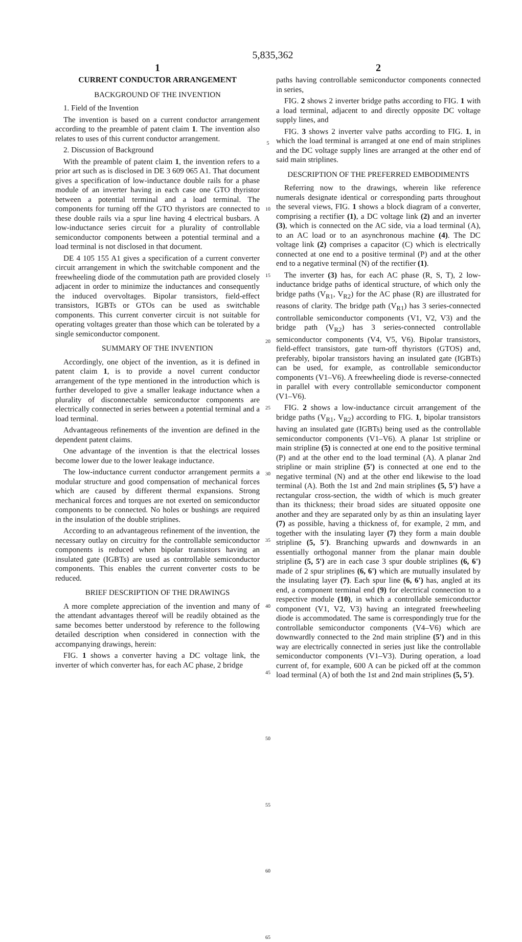5,835,362
1
CURRENT CONDUCTOR ARRANGEMENT
BACKGROUND OF THE INVENTION
1. Field of the Invention
The invention is based on a current conductor arrangement according to the preamble of patent claim 1. The invention also relates to uses of this current conductor arrangement.
2. Discussion of Background
With the preamble of patent claim 1, the invention refers to a prior art such as is disclosed in DE 3 609 065 A1. That document gives a specification of low-inductance double rails for a phase module of an inverter having in each case one GTO thyristor between a potential terminal and a load terminal. The components for turning off the GTO thyristors are connected to these double rails via a spur line having 4 electrical busbars. A low-inductance series circuit for a plurality of controllable semiconductor components between a potential terminal and a load terminal is not disclosed in that document.
DE 4 105 155 A1 gives a specification of a current converter circuit arrangement in which the switchable component and the freewheeling diode of the commutation path are provided closely adjacent in order to minimize the inductances and consequently the induced overvoltages. Bipolar transistors, field-effect transistors, IGBTs or GTOs can be used as switchable components. This current converter circuit is not suitable for operating voltages greater than those which can be tolerated by a single semiconductor component.
SUMMARY OF THE INVENTION
Accordingly, one object of the invention, as it is defined in patent claim 1, is to provide a novel current conductor arrangement of the type mentioned in the introduction which is further developed to give a smaller leakage inductance when a plurality of disconnectable semiconductor components are electrically connected in series between a potential terminal and a load terminal.
Advantageous refinements of the invention are defined in the dependent patent claims.
One advantage of the invention is that the electrical losses become lower due to the lower leakage inductance.
The low-inductance current conductor arrangement permits a modular structure and good compensation of mechanical forces which are caused by different thermal expansions. Strong mechanical forces and torques are not exerted on semiconductor components to be connected. No holes or bushings are required in the insulation of the double striplines.
According to an advantageous refinement of the invention, the necessary outlay on circuitry for the controllable semiconductor components is reduced when bipolar transistors having an insulated gate (IGBTs) are used as controllable semiconductor components. This enables the current converter costs to be reduced.
BRIEF DESCRIPTION OF THE DRAWINGS
A more complete appreciation of the invention and many of the attendant advantages thereof will be readily obtained as the same becomes better understood by reference to the following detailed description when considered in connection with the accompanying drawings, herein:
FIG. 1 shows a converter having a DC voltage link, the inverter of which converter has, for each AC phase, 2 bridge
5
10
15
20
25
30
35
40
45
50
55
60
65
2
paths having controllable semiconductor components connected in series,
FIG. 2 shows 2 inverter bridge paths according to FIG. 1 with a load terminal, adjacent to and directly opposite DC voltage supply lines, and
FIG. 3 shows 2 inverter valve paths according to FIG. 1, in which the load terminal is arranged at one end of main striplines and the DC voltage supply lines are arranged at the other end of said main striplines.
DESCRIPTION OF THE PREFERRED EMBODIMENTS
Referring now to the drawings, wherein like reference numerals designate identical or corresponding parts throughout the several views, FIG. 1 shows a block diagram of a converter, comprising a rectifier (1), a DC voltage link (2) and an inverter (3), which is connected on the AC side, via a load terminal (A), to an AC load or to an asynchronous machine (4). The DC voltage link (2) comprises a capacitor (C) which is electrically connected at one end to a positive terminal (P) and at the other end to a negative terminal (N) of the rectifier (1).
The inverter (3) has, for each AC phase (R, S, T), 2 low-inductance bridge paths of identical structure, of which only the bridge paths (V<sub>R1</sub>, V<sub>R2</sub>) for the AC phase (R) are illustrated for reasons of clarity. The bridge path (V<sub>R1</sub>) has 3 series-connected controllable semiconductor components (V1, V2, V3) and the bridge path (V<sub>R2</sub>) has 3 series-connected controllable semiconductor components (V4, V5, V6). Bipolar transistors, field-effect transistors, gate turn-off thyristors (GTOS) and, preferably, bipolar transistors having an insulated gate (IGBTs) can be used, for example, as controllable semiconductor components (V1–V6). A freewheeling diode is reverse-connected in parallel with every controllable semiconductor component (V1–V6).
FIG. 2 shows a low-inductance circuit arrangement of the bridge paths (V<sub>R1</sub>, V<sub>R2</sub>) according to FIG. 1, bipolar transistors having an insulated gate (IGBTs) being used as the controllable semiconductor components (V1–V6). A planar 1st stripline or main stripline (5) is connected at one end to the positive terminal (P) and at the other end to the load terminal (A). A planar 2nd stripline or main stripline (5') is connected at one end to the negative terminal (N) and at the other end likewise to the load terminal (A). Both the 1st and 2nd main striplines (5, 5') have a rectangular cross-section, the width of which is much greater than its thickness; their broad sides are situated opposite one another and they are separated only by as thin an insulating layer (7) as possible, having a thickness of, for example, 2 mm, and together with the insulating layer (7) they form a main double stripline (5, 5'). Branching upwards and downwards in an essentially orthogonal manner from the planar main double stripline (5, 5') are in each case 3 spur double striplines (6, 6') made of 2 spur striplines (6, 6') which are mutually insulated by the insulating layer (7). Each spur line (6, 6') has, angled at its end, a component terminal end (9) for electrical connection to a respective module (10), in which a controllable semiconductor component (V1, V2, V3) having an integrated freewheeling diode is accommodated. The same is correspondingly true for the controllable semiconductor components (V4–V6) which are downwardly connected to the 2nd main stripline (5') and in this way are electrically connected in series just like the controllable semiconductor components (V1–V3). During operation, a load current of, for example, 600 A can be picked off at the common load terminal (A) of both the 1st and 2nd main striplines (5, 5').